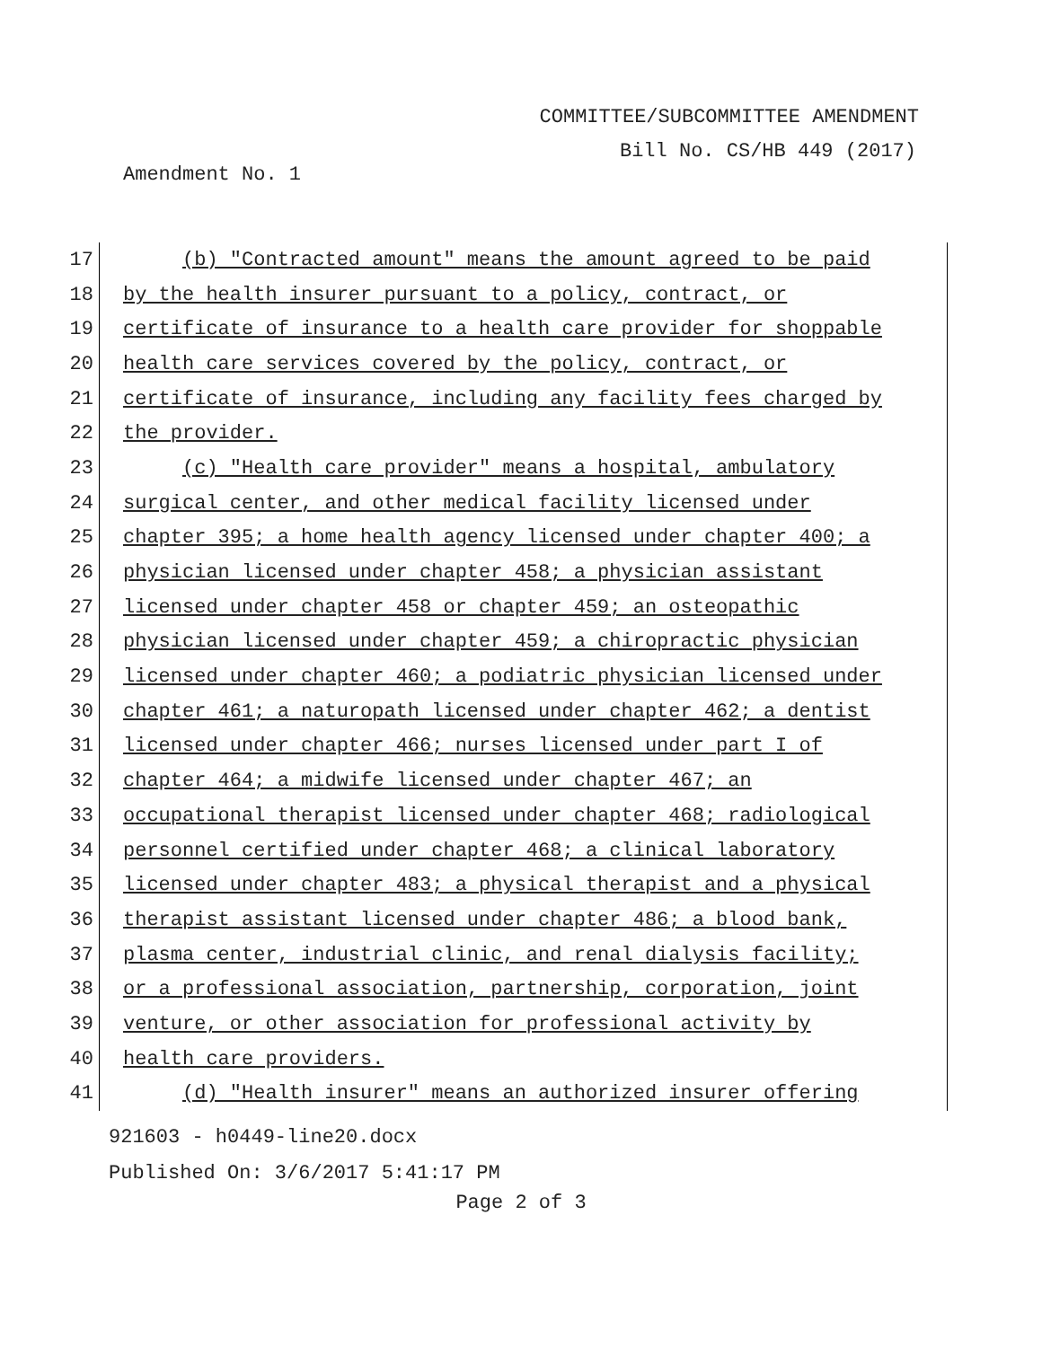COMMITTEE/SUBCOMMITTEE AMENDMENT
Bill No. CS/HB 449 (2017)
Amendment No. 1
17
(b) "Contracted amount" means the amount agreed to be paid
18
by the health insurer pursuant to a policy, contract, or
19
certificate of insurance to a health care provider for shoppable
20
health care services covered by the policy, contract, or
21
certificate of insurance, including any facility fees charged by
22
the provider.
23
(c) "Health care provider" means a hospital, ambulatory
24
surgical center, and other medical facility licensed under
25
chapter 395; a home health agency licensed under chapter 400; a
26
physician licensed under chapter 458; a physician assistant
27
licensed under chapter 458 or chapter 459; an osteopathic
28
physician licensed under chapter 459; a chiropractic physician
29
licensed under chapter 460; a podiatric physician licensed under
30
chapter 461; a naturopath licensed under chapter 462; a dentist
31
licensed under chapter 466; nurses licensed under part I of
32
chapter 464; a midwife licensed under chapter 467; an
33
occupational therapist licensed under chapter 468; radiological
34
personnel certified under chapter 468; a clinical laboratory
35
licensed under chapter 483; a physical therapist and a physical
36
therapist assistant licensed under chapter 486; a blood bank,
37
plasma center, industrial clinic, and renal dialysis facility;
38
or a professional association, partnership, corporation, joint
39
venture, or other association for professional activity by
40
health care providers.
41
(d) "Health insurer" means an authorized insurer offering
921603 - h0449-line20.docx
Published On: 3/6/2017 5:41:17 PM
Page 2 of 3